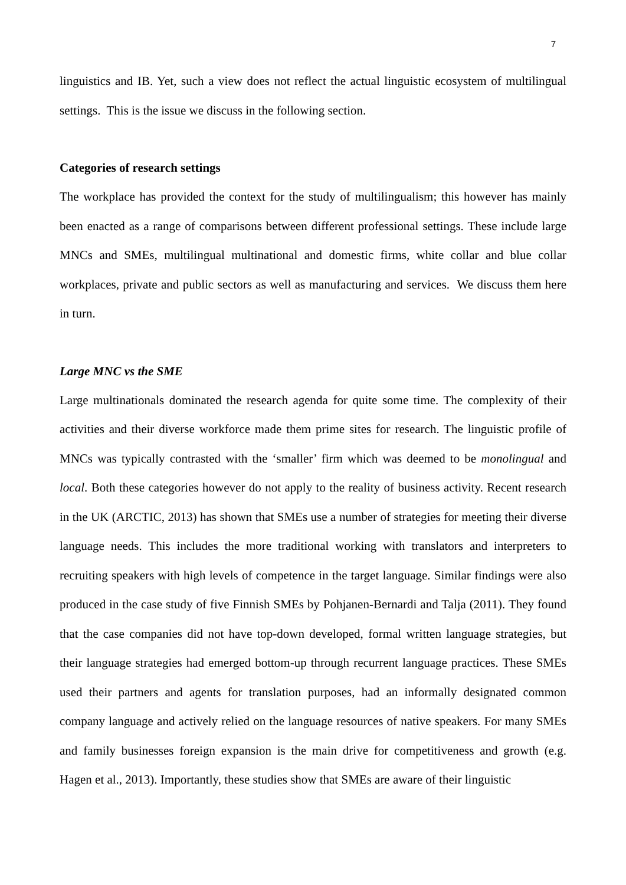7
linguistics and IB. Yet, such a view does not reflect the actual linguistic ecosystem of multilingual settings. This is the issue we discuss in the following section.
Categories of research settings
The workplace has provided the context for the study of multilingualism; this however has mainly been enacted as a range of comparisons between different professional settings. These include large MNCs and SMEs, multilingual multinational and domestic firms, white collar and blue collar workplaces, private and public sectors as well as manufacturing and services. We discuss them here in turn.
Large MNC vs the SME
Large multinationals dominated the research agenda for quite some time. The complexity of their activities and their diverse workforce made them prime sites for research. The linguistic profile of MNCs was typically contrasted with the ‘smaller’ firm which was deemed to be monolingual and local. Both these categories however do not apply to the reality of business activity. Recent research in the UK (ARCTIC, 2013) has shown that SMEs use a number of strategies for meeting their diverse language needs. This includes the more traditional working with translators and interpreters to recruiting speakers with high levels of competence in the target language. Similar findings were also produced in the case study of five Finnish SMEs by Pohjanen-Bernardi and Talja (2011). They found that the case companies did not have top-down developed, formal written language strategies, but their language strategies had emerged bottom-up through recurrent language practices. These SMEs used their partners and agents for translation purposes, had an informally designated common company language and actively relied on the language resources of native speakers. For many SMEs and family businesses foreign expansion is the main drive for competitiveness and growth (e.g. Hagen et al., 2013). Importantly, these studies show that SMEs are aware of their linguistic